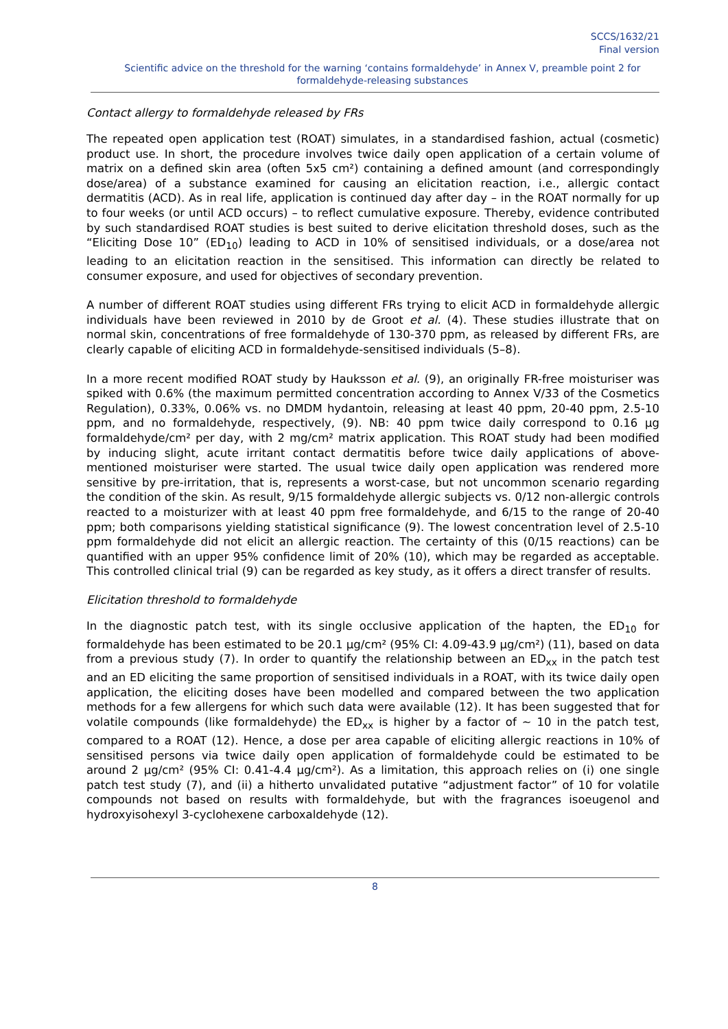SCCS/1632/21
Final version
Scientific advice on the threshold for the warning ‘contains formaldehyde’ in Annex V, preamble point 2 for formaldehyde-releasing substances
Contact allergy to formaldehyde released by FRs
The repeated open application test (ROAT) simulates, in a standardised fashion, actual (cosmetic) product use. In short, the procedure involves twice daily open application of a certain volume of matrix on a defined skin area (often 5x5 cm²) containing a defined amount (and correspondingly dose/area) of a substance examined for causing an elicitation reaction, i.e., allergic contact dermatitis (ACD). As in real life, application is continued day after day – in the ROAT normally for up to four weeks (or until ACD occurs) – to reflect cumulative exposure. Thereby, evidence contributed by such standardised ROAT studies is best suited to derive elicitation threshold doses, such as the “Eliciting Dose 10” (ED<sub>10</sub>) leading to ACD in 10% of sensitised individuals, or a dose/area not leading to an elicitation reaction in the sensitised. This information can directly be related to consumer exposure, and used for objectives of secondary prevention.
A number of different ROAT studies using different FRs trying to elicit ACD in formaldehyde allergic individuals have been reviewed in 2010 by de Groot et al. (4). These studies illustrate that on normal skin, concentrations of free formaldehyde of 130-370 ppm, as released by different FRs, are clearly capable of eliciting ACD in formaldehyde-sensitised individuals (5–8).
In a more recent modified ROAT study by Hauksson et al. (9), an originally FR-free moisturiser was spiked with 0.6% (the maximum permitted concentration according to Annex V/33 of the Cosmetics Regulation), 0.33%, 0.06% vs. no DMDM hydantoin, releasing at least 40 ppm, 20-40 ppm, 2.5-10 ppm, and no formaldehyde, respectively, (9). NB: 40 ppm twice daily correspond to 0.16 µg formaldehyde/cm² per day, with 2 mg/cm² matrix application. This ROAT study had been modified by inducing slight, acute irritant contact dermatitis before twice daily applications of above-mentioned moisturiser were started. The usual twice daily open application was rendered more sensitive by pre-irritation, that is, represents a worst-case, but not uncommon scenario regarding the condition of the skin. As result, 9/15 formaldehyde allergic subjects vs. 0/12 non-allergic controls reacted to a moisturizer with at least 40 ppm free formaldehyde, and 6/15 to the range of 20-40 ppm; both comparisons yielding statistical significance (9). The lowest concentration level of 2.5-10 ppm formaldehyde did not elicit an allergic reaction. The certainty of this (0/15 reactions) can be quantified with an upper 95% confidence limit of 20% (10), which may be regarded as acceptable. This controlled clinical trial (9) can be regarded as key study, as it offers a direct transfer of results.
Elicitation threshold to formaldehyde
In the diagnostic patch test, with its single occlusive application of the hapten, the ED<sub>10</sub> for formaldehyde has been estimated to be 20.1 µg/cm² (95% CI: 4.09-43.9 µg/cm²) (11), based on data from a previous study (7). In order to quantify the relationship between an ED<sub>xx</sub> in the patch test and an ED eliciting the same proportion of sensitised individuals in a ROAT, with its twice daily open application, the eliciting doses have been modelled and compared between the two application methods for a few allergens for which such data were available (12). It has been suggested that for volatile compounds (like formaldehyde) the ED<sub>xx</sub> is higher by a factor of ~ 10 in the patch test, compared to a ROAT (12). Hence, a dose per area capable of eliciting allergic reactions in 10% of sensitised persons via twice daily open application of formaldehyde could be estimated to be around 2 µg/cm² (95% CI: 0.41-4.4 µg/cm²). As a limitation, this approach relies on (i) one single patch test study (7), and (ii) a hitherto unvalidated putative “adjustment factor” of 10 for volatile compounds not based on results with formaldehyde, but with the fragrances isoeugenol and hydroxyisohexyl 3-cyclohexene carboxaldehyde (12).
8